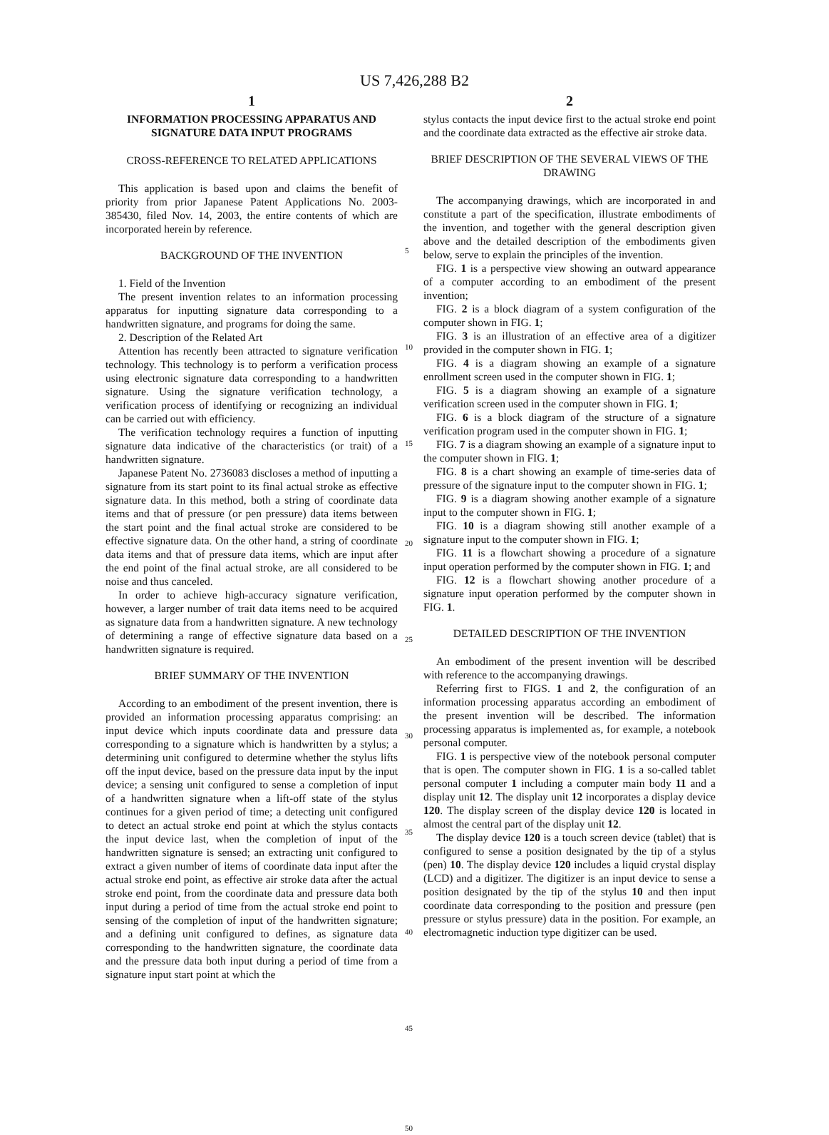US 7,426,288 B2
1
INFORMATION PROCESSING APPARATUS AND SIGNATURE DATA INPUT PROGRAMS
CROSS-REFERENCE TO RELATED APPLICATIONS
This application is based upon and claims the benefit of priority from prior Japanese Patent Applications No. 2003-385430, filed Nov. 14, 2003, the entire contents of which are incorporated herein by reference.
BACKGROUND OF THE INVENTION
1. Field of the Invention
The present invention relates to an information processing apparatus for inputting signature data corresponding to a handwritten signature, and programs for doing the same.
2. Description of the Related Art
Attention has recently been attracted to signature verification technology. This technology is to perform a verification process using electronic signature data corresponding to a handwritten signature. Using the signature verification technology, a verification process of identifying or recognizing an individual can be carried out with efficiency.
The verification technology requires a function of inputting signature data indicative of the characteristics (or trait) of a handwritten signature.
Japanese Patent No. 2736083 discloses a method of inputting a signature from its start point to its final actual stroke as effective signature data. In this method, both a string of coordinate data items and that of pressure (or pen pressure) data items between the start point and the final actual stroke are considered to be effective signature data. On the other hand, a string of coordinate data items and that of pressure data items, which are input after the end point of the final actual stroke, are all considered to be noise and thus canceled.
In order to achieve high-accuracy signature verification, however, a larger number of trait data items need to be acquired as signature data from a handwritten signature. A new technology of determining a range of effective signature data based on a handwritten signature is required.
BRIEF SUMMARY OF THE INVENTION
According to an embodiment of the present invention, there is provided an information processing apparatus comprising: an input device which inputs coordinate data and pressure data corresponding to a signature which is handwritten by a stylus; a determining unit configured to determine whether the stylus lifts off the input device, based on the pressure data input by the input device; a sensing unit configured to sense a completion of input of a handwritten signature when a lift-off state of the stylus continues for a given period of time; a detecting unit configured to detect an actual stroke end point at which the stylus contacts the input device last, when the completion of input of the handwritten signature is sensed; an extracting unit configured to extract a given number of items of coordinate data input after the actual stroke end point, as effective air stroke data after the actual stroke end point, from the coordinate data and pressure data both input during a period of time from the actual stroke end point to sensing of the completion of input of the handwritten signature; and a defining unit configured to defines, as signature data corresponding to the handwritten signature, the coordinate data and the pressure data both input during a period of time from a signature input start point at which the
5
10
15
20
25
30
35
40
45
50
2
stylus contacts the input device first to the actual stroke end point and the coordinate data extracted as the effective air stroke data.
BRIEF DESCRIPTION OF THE SEVERAL VIEWS OF THE DRAWING
The accompanying drawings, which are incorporated in and constitute a part of the specification, illustrate embodiments of the invention, and together with the general description given above and the detailed description of the embodiments given below, serve to explain the principles of the invention.
FIG. 1 is a perspective view showing an outward appearance of a computer according to an embodiment of the present invention;
FIG. 2 is a block diagram of a system configuration of the computer shown in FIG. 1;
FIG. 3 is an illustration of an effective area of a digitizer provided in the computer shown in FIG. 1;
FIG. 4 is a diagram showing an example of a signature enrollment screen used in the computer shown in FIG. 1;
FIG. 5 is a diagram showing an example of a signature verification screen used in the computer shown in FIG. 1;
FIG. 6 is a block diagram of the structure of a signature verification program used in the computer shown in FIG. 1;
FIG. 7 is a diagram showing an example of a signature input to the computer shown in FIG. 1;
FIG. 8 is a chart showing an example of time-series data of pressure of the signature input to the computer shown in FIG. 1;
FIG. 9 is a diagram showing another example of a signature input to the computer shown in FIG. 1;
FIG. 10 is a diagram showing still another example of a signature input to the computer shown in FIG. 1;
FIG. 11 is a flowchart showing a procedure of a signature input operation performed by the computer shown in FIG. 1; and
FIG. 12 is a flowchart showing another procedure of a signature input operation performed by the computer shown in FIG. 1.
DETAILED DESCRIPTION OF THE INVENTION
An embodiment of the present invention will be described with reference to the accompanying drawings.
Referring first to FIGS. 1 and 2, the configuration of an information processing apparatus according an embodiment of the present invention will be described. The information processing apparatus is implemented as, for example, a notebook personal computer.
FIG. 1 is perspective view of the notebook personal computer that is open. The computer shown in FIG. 1 is a so-called tablet personal computer 1 including a computer main body 11 and a display unit 12. The display unit 12 incorporates a display device 120. The display screen of the display device 120 is located in almost the central part of the display unit 12.
The display device 120 is a touch screen device (tablet) that is configured to sense a position designated by the tip of a stylus (pen) 10. The display device 120 includes a liquid crystal display (LCD) and a digitizer. The digitizer is an input device to sense a position designated by the tip of the stylus 10 and then input coordinate data corresponding to the position and pressure (pen pressure or stylus pressure) data in the position. For example, an electromagnetic induction type digitizer can be used.